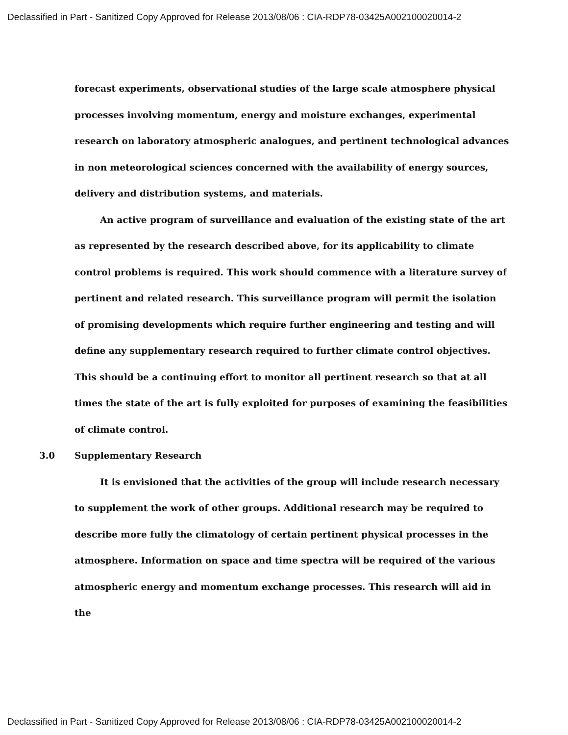Declassified in Part - Sanitized Copy Approved for Release 2013/08/06 : CIA-RDP78-03425A002100020014-2
forecast experiments, observational studies of the large scale atmosphere physical processes involving momentum, energy and moisture exchanges, experimental research on laboratory atmospheric analogues, and pertinent technological advances in non meteorological sciences concerned with the availability of energy sources, delivery and distribution systems, and materials.
An active program of surveillance and evaluation of the existing state of the art as represented by the research described above, for its applicability to climate control problems is required. This work should commence with a literature survey of pertinent and related research. This surveillance program will permit the isolation of promising developments which require further engineering and testing and will define any supplementary research required to further climate control objectives. This should be a continuing effort to monitor all pertinent research so that at all times the state of the art is fully exploited for purposes of examining the feasibilities of climate control.
3.0 Supplementary Research
It is envisioned that the activities of the group will include research necessary to supplement the work of other groups. Additional research may be required to describe more fully the climatology of certain pertinent physical processes in the atmosphere. Information on space and time spectra will be required of the various atmospheric energy and momentum exchange processes. This research will aid in the
Declassified in Part - Sanitized Copy Approved for Release 2013/08/06 : CIA-RDP78-03425A002100020014-2